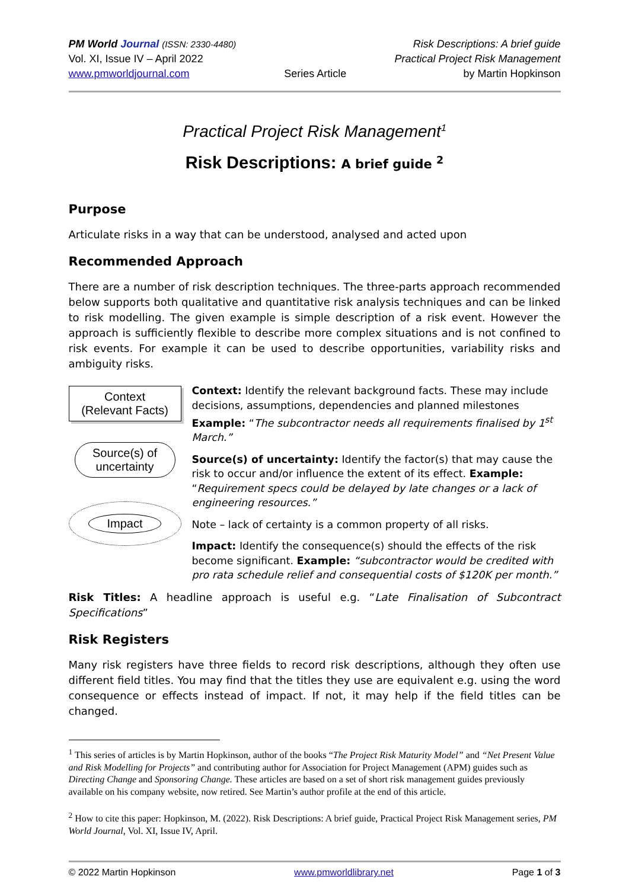PM World Journal (ISSN: 2330-4480)
Vol. XI, Issue IV – April 2022
www.pmworldjournal.com
Series Article Risk Descriptions: A brief guide
Practical Project Risk Management
by Martin Hopkinson
Practical Project Risk Management<sup>1</sup>
Risk Descriptions: A brief guide <sup>2</sup>
Purpose
Articulate risks in a way that can be understood, analysed and acted upon
Recommended Approach
There are a number of risk description techniques. The three-parts approach recommended below supports both qualitative and quantitative risk analysis techniques and can be linked to risk modelling. The given example is simple description of a risk event. However the approach is sufficiently flexible to describe more complex situations and is not confined to risk events. For example it can be used to describe opportunities, variability risks and ambiguity risks.
Context
(Relevant Facts)
Source(s) of
uncertainty
Impact
Context: Identify the relevant background facts. These may include decisions, assumptions, dependencies and planned milestones Example: “The subcontractor needs all requirements finalised by 1<sup>st</sup> March.”
Source(s) of uncertainty: Identify the factor(s) that may cause the risk to occur and/or influence the extent of its effect. Example: “Requirement specs could be delayed by late changes or a lack of engineering resources.”
Note – lack of certainty is a common property of all risks.
Impact: Identify the consequence(s) should the effects of the risk become significant. Example: “subcontractor would be credited with pro rata schedule relief and consequential costs of $120K per month.”
Risk Titles: A headline approach is useful e.g. “Late Finalisation of Subcontract Specifications”
Risk Registers
Many risk registers have three fields to record risk descriptions, although they often use different field titles. You may find that the titles they use are equivalent e.g. using the word consequence or effects instead of impact. If not, it may help if the field titles can be changed.
<sup>1</sup> This series of articles is by Martin Hopkinson, author of the books “The Project Risk Maturity Model” and “Net Present Value and Risk Modelling for Projects” and contributing author for Association for Project Management (APM) guides such as Directing Change and Sponsoring Change. These articles are based on a set of short risk management guides previously available on his company website, now retired. See Martin’s author profile at the end of this article.
<sup>2</sup> How to cite this paper: Hopkinson, M. (2022). Risk Descriptions: A brief guide, Practical Project Risk Management series, PM World Journal, Vol. XI, Issue IV, April.
© 2022 Martin Hopkinson www.pmworldlibrary.net Page 1 of 3